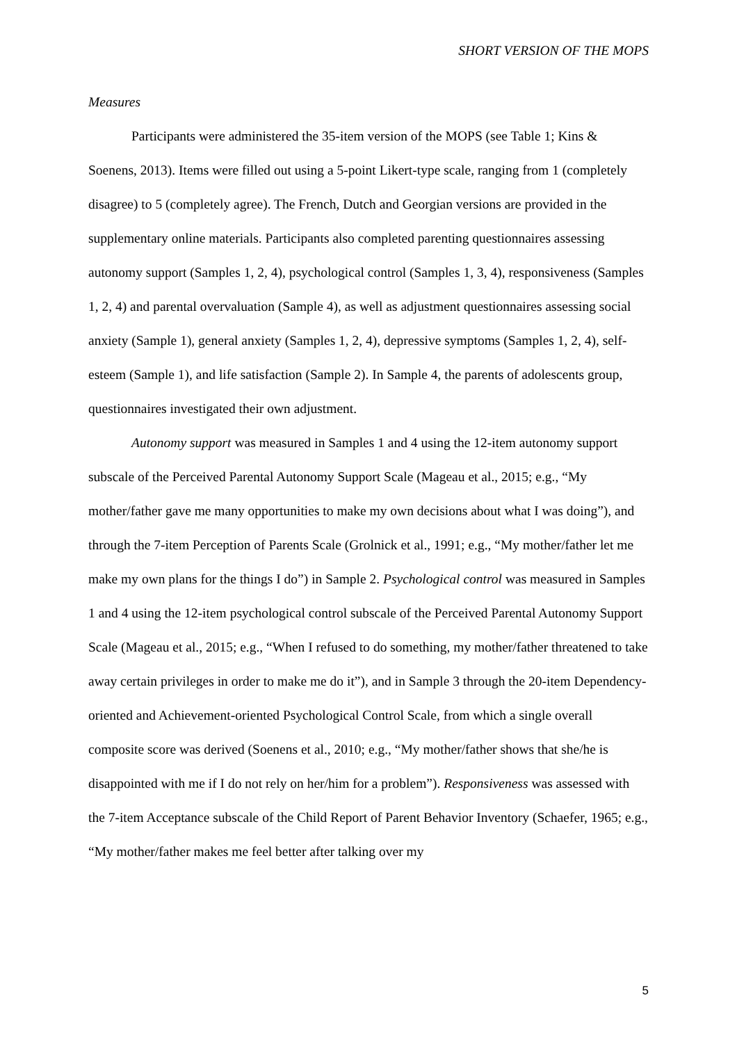SHORT VERSION OF THE MOPS
Measures
Participants were administered the 35-item version of the MOPS (see Table 1; Kins & Soenens, 2013). Items were filled out using a 5-point Likert-type scale, ranging from 1 (completely disagree) to 5 (completely agree). The French, Dutch and Georgian versions are provided in the supplementary online materials. Participants also completed parenting questionnaires assessing autonomy support (Samples 1, 2, 4), psychological control (Samples 1, 3, 4), responsiveness (Samples 1, 2, 4) and parental overvaluation (Sample 4), as well as adjustment questionnaires assessing social anxiety (Sample 1), general anxiety (Samples 1, 2, 4), depressive symptoms (Samples 1, 2, 4), self-esteem (Sample 1), and life satisfaction (Sample 2). In Sample 4, the parents of adolescents group, questionnaires investigated their own adjustment.
Autonomy support was measured in Samples 1 and 4 using the 12-item autonomy support subscale of the Perceived Parental Autonomy Support Scale (Mageau et al., 2015; e.g., “My mother/father gave me many opportunities to make my own decisions about what I was doing”), and through the 7-item Perception of Parents Scale (Grolnick et al., 1991; e.g., “My mother/father let me make my own plans for the things I do”) in Sample 2. Psychological control was measured in Samples 1 and 4 using the 12-item psychological control subscale of the Perceived Parental Autonomy Support Scale (Mageau et al., 2015; e.g., “When I refused to do something, my mother/father threatened to take away certain privileges in order to make me do it”), and in Sample 3 through the 20-item Dependency-oriented and Achievement-oriented Psychological Control Scale, from which a single overall composite score was derived (Soenens et al., 2010; e.g., “My mother/father shows that she/he is disappointed with me if I do not rely on her/him for a problem”). Responsiveness was assessed with the 7-item Acceptance subscale of the Child Report of Parent Behavior Inventory (Schaefer, 1965; e.g., “My mother/father makes me feel better after talking over my
5